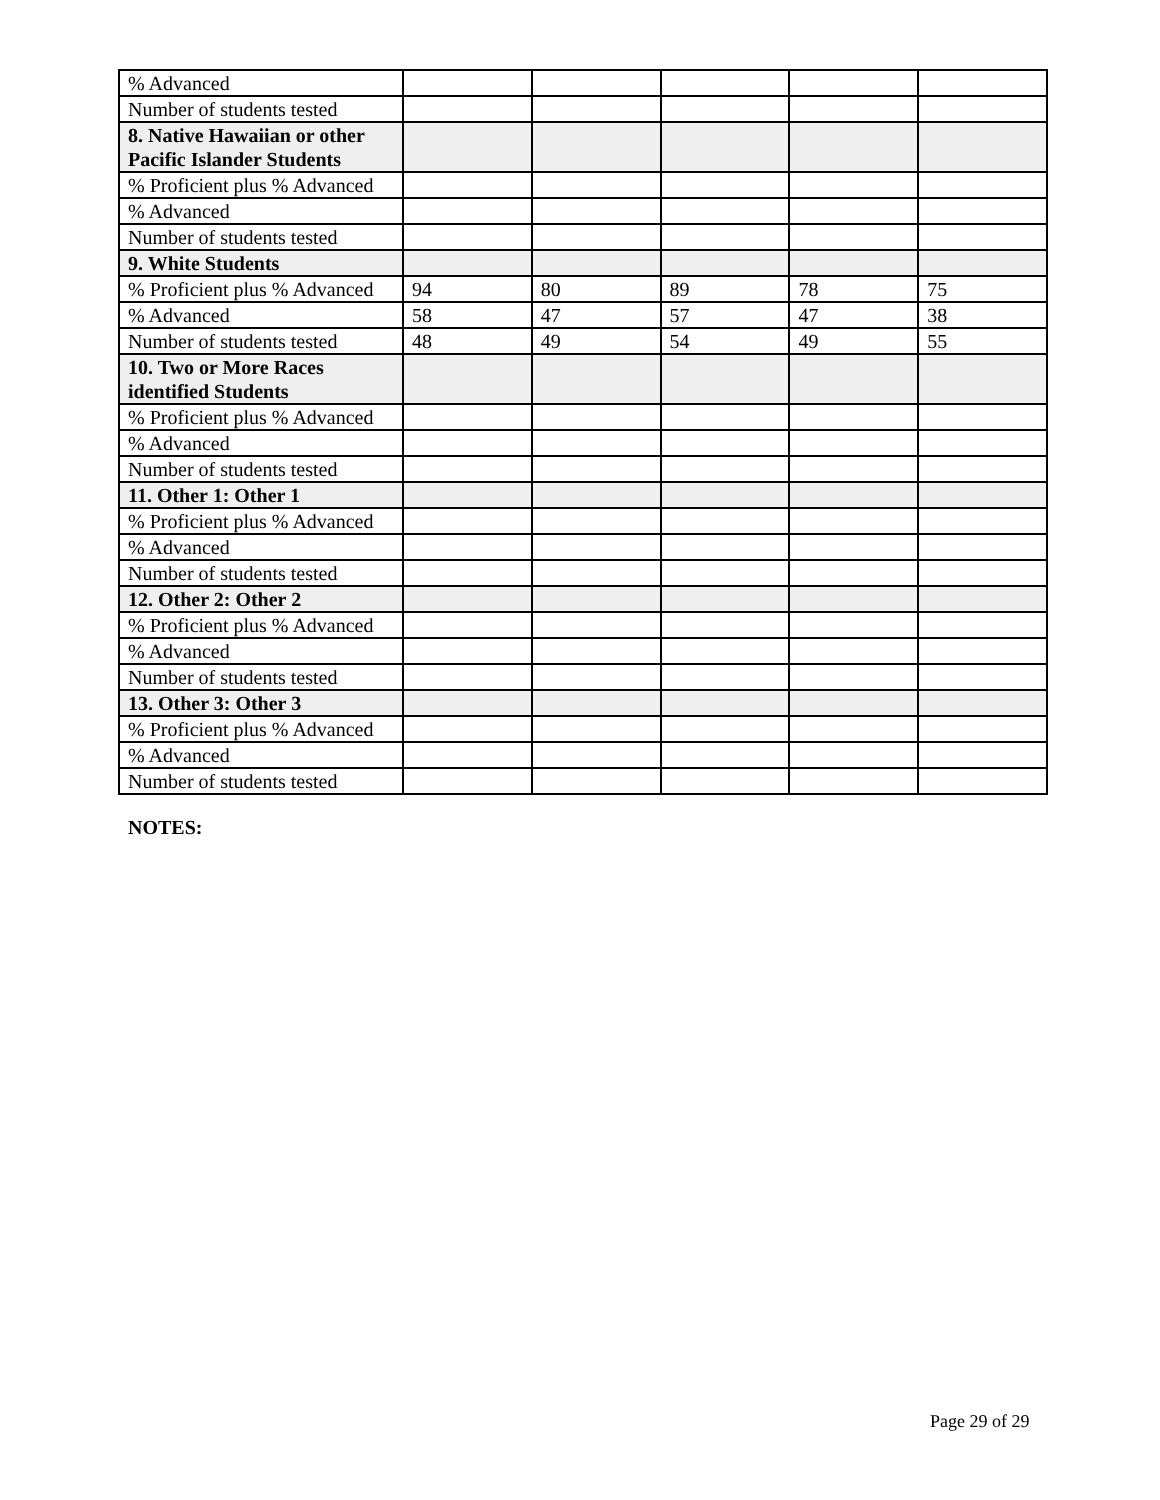| % Advanced | | | | | |
| Number of students tested | | | | | |
| 8. Native Hawaiian or other Pacific Islander Students | | | | | |
| % Proficient plus % Advanced | | | | | |
| % Advanced | | | | | |
| Number of students tested | | | | | |
| 9. White Students | | | | | |
| % Proficient plus % Advanced | 94 | 80 | 89 | 78 | 75 |
| % Advanced | 58 | 47 | 57 | 47 | 38 |
| Number of students tested | 48 | 49 | 54 | 49 | 55 |
| 10. Two or More Races identified Students | | | | | |
| % Proficient plus % Advanced | | | | | |
| % Advanced | | | | | |
| Number of students tested | | | | | |
| 11. Other 1: Other 1 | | | | | |
| % Proficient plus % Advanced | | | | | |
| % Advanced | | | | | |
| Number of students tested | | | | | |
| 12. Other 2: Other 2 | | | | | |
| % Proficient plus % Advanced | | | | | |
| % Advanced | | | | | |
| Number of students tested | | | | | |
| 13. Other 3: Other 3 | | | | | |
| % Proficient plus % Advanced | | | | | |
| % Advanced | | | | | |
| Number of students tested | | | | | |
NOTES:
Page 29 of 29